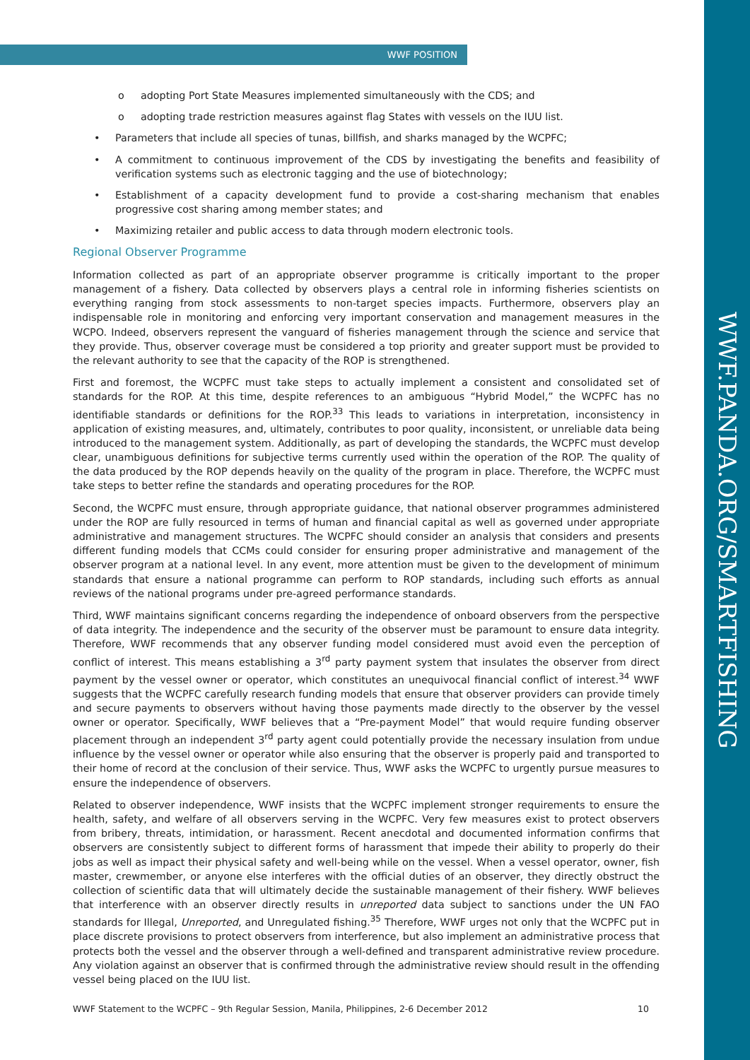WWF POSITION
WWF.PANDA.ORG/SMARTFISHING
o adopting Port State Measures implemented simultaneously with the CDS; and
o adopting trade restriction measures against flag States with vessels on the IUU list.
• Parameters that include all species of tunas, billfish, and sharks managed by the WCPFC;
• A commitment to continuous improvement of the CDS by investigating the benefits and feasibility of verification systems such as electronic tagging and the use of biotechnology;
• Establishment of a capacity development fund to provide a cost-sharing mechanism that enables progressive cost sharing among member states; and
• Maximizing retailer and public access to data through modern electronic tools.
Regional Observer Programme
Information collected as part of an appropriate observer programme is critically important to the proper management of a fishery. Data collected by observers plays a central role in informing fisheries scientists on everything ranging from stock assessments to non-target species impacts. Furthermore, observers play an indispensable role in monitoring and enforcing very important conservation and management measures in the WCPO. Indeed, observers represent the vanguard of fisheries management through the science and service that they provide. Thus, observer coverage must be considered a top priority and greater support must be provided to the relevant authority to see that the capacity of the ROP is strengthened.
First and foremost, the WCPFC must take steps to actually implement a consistent and consolidated set of standards for the ROP. At this time, despite references to an ambiguous “Hybrid Model,” the WCPFC has no identifiable standards or definitions for the ROP.<sup>33</sup> This leads to variations in interpretation, inconsistency in application of existing measures, and, ultimately, contributes to poor quality, inconsistent, or unreliable data being introduced to the management system. Additionally, as part of developing the standards, the WCPFC must develop clear, unambiguous definitions for subjective terms currently used within the operation of the ROP. The quality of the data produced by the ROP depends heavily on the quality of the program in place. Therefore, the WCPFC must take steps to better refine the standards and operating procedures for the ROP.
Second, the WCPFC must ensure, through appropriate guidance, that national observer programmes administered under the ROP are fully resourced in terms of human and financial capital as well as governed under appropriate administrative and management structures. The WCPFC should consider an analysis that considers and presents different funding models that CCMs could consider for ensuring proper administrative and management of the observer program at a national level. In any event, more attention must be given to the development of minimum standards that ensure a national programme can perform to ROP standards, including such efforts as annual reviews of the national programs under pre-agreed performance standards.
Third, WWF maintains significant concerns regarding the independence of onboard observers from the perspective of data integrity. The independence and the security of the observer must be paramount to ensure data integrity. Therefore, WWF recommends that any observer funding model considered must avoid even the perception of conflict of interest. This means establishing a 3<sup>rd</sup> party payment system that insulates the observer from direct payment by the vessel owner or operator, which constitutes an unequivocal financial conflict of interest.<sup>34</sup> WWF suggests that the WCPFC carefully research funding models that ensure that observer providers can provide timely and secure payments to observers without having those payments made directly to the observer by the vessel owner or operator. Specifically, WWF believes that a “Pre-payment Model” that would require funding observer placement through an independent 3<sup>rd</sup> party agent could potentially provide the necessary insulation from undue influence by the vessel owner or operator while also ensuring that the observer is properly paid and transported to their home of record at the conclusion of their service. Thus, WWF asks the WCPFC to urgently pursue measures to ensure the independence of observers.
Related to observer independence, WWF insists that the WCPFC implement stronger requirements to ensure the health, safety, and welfare of all observers serving in the WCPFC. Very few measures exist to protect observers from bribery, threats, intimidation, or harassment. Recent anecdotal and documented information confirms that observers are consistently subject to different forms of harassment that impede their ability to properly do their jobs as well as impact their physical safety and well-being while on the vessel. When a vessel operator, owner, fish master, crewmember, or anyone else interferes with the official duties of an observer, they directly obstruct the collection of scientific data that will ultimately decide the sustainable management of their fishery. WWF believes that interference with an observer directly results in unreported data subject to sanctions under the UN FAO standards for Illegal, Unreported, and Unregulated fishing.<sup>35</sup> Therefore, WWF urges not only that the WCPFC put in place discrete provisions to protect observers from interference, but also implement an administrative process that protects both the vessel and the observer through a well-defined and transparent administrative review procedure. Any violation against an observer that is confirmed through the administrative review should result in the offending vessel being placed on the IUU list.
WWF Statement to the WCPFC – 9th Regular Session, Manila, Philippines, 2-6 December 2012 10